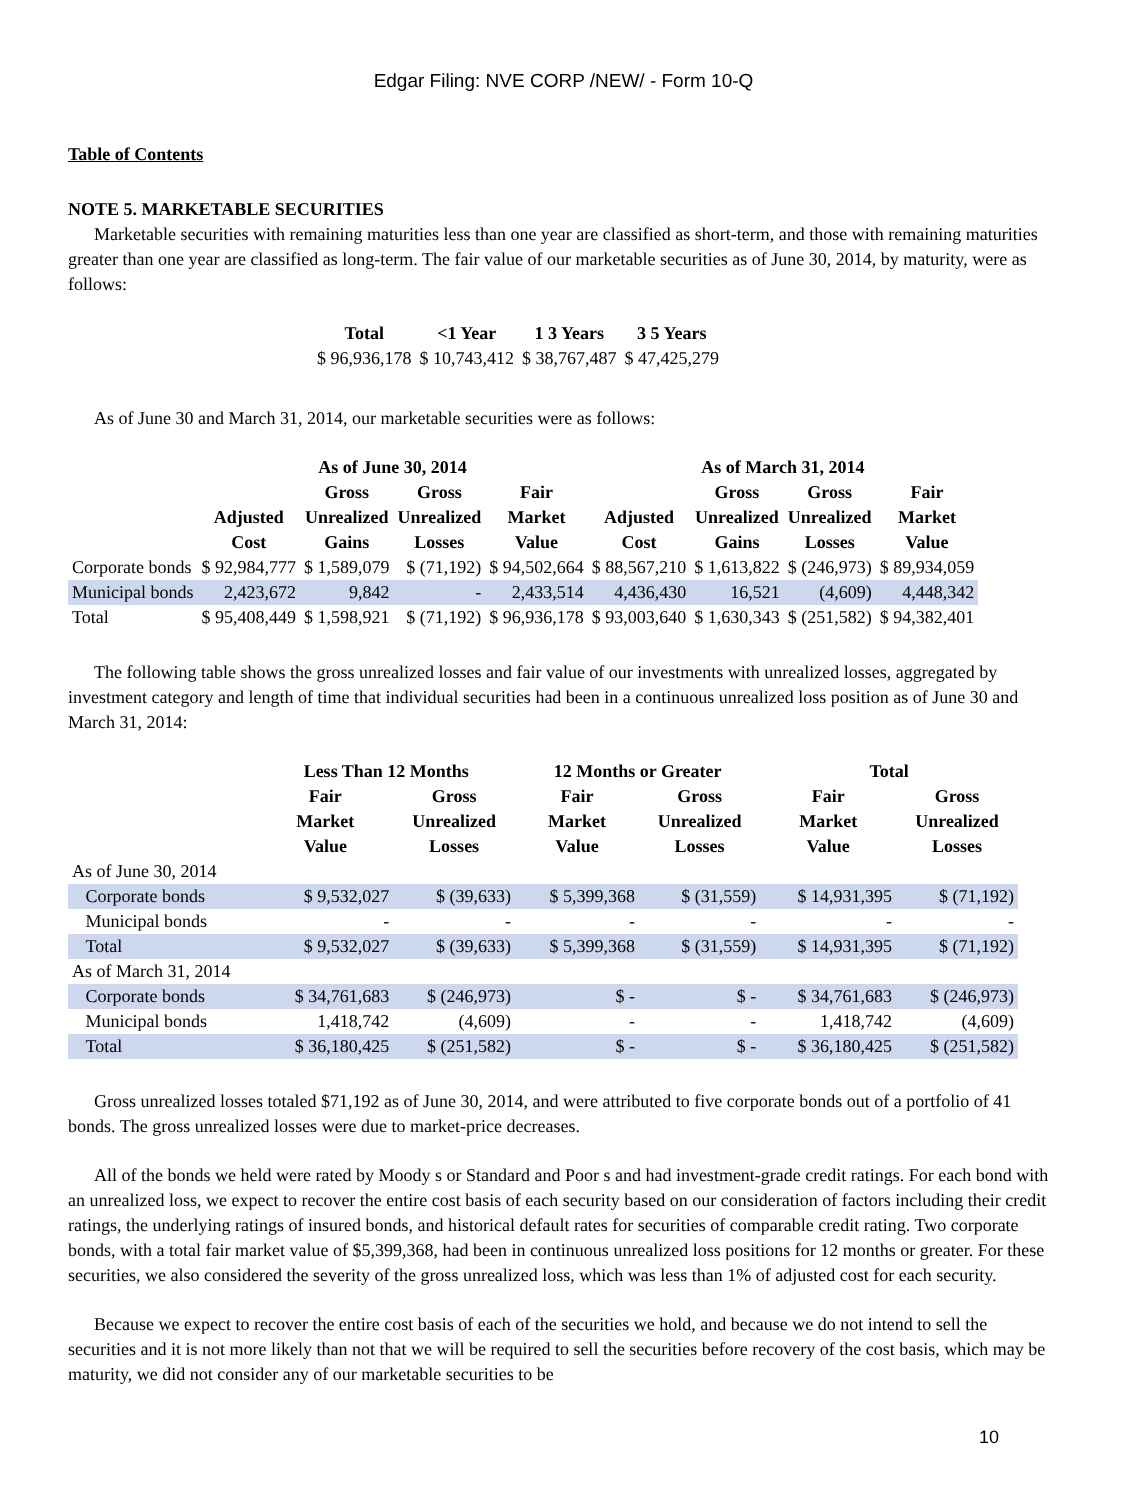Edgar Filing: NVE CORP /NEW/ - Form 10-Q
Table of Contents
NOTE 5. MARKETABLE SECURITIES
Marketable securities with remaining maturities less than one year are classified as short-term, and those with remaining maturities greater than one year are classified as long-term. The fair value of our marketable securities as of June 30, 2014, by maturity, were as follows:
| Total | <1 Year | 1 3 Years | 3 5 Years |
| --- | --- | --- | --- |
| $ 96,936,178 | $ 10,743,412 | $ 38,767,487 | $ 47,425,279 |
As of June 30 and March 31, 2014, our marketable securities were as follows:
| | As of June 30, 2014 | | | | As of March 31, 2014 | | | |
| --- | --- | --- | --- | --- | --- | --- | --- | --- |
| | Adjusted Cost | Gross Unrealized Gains | Gross Unrealized Losses | Fair Market Value | Adjusted Cost | Gross Unrealized Gains | Gross Unrealized Losses | Fair Market Value |
| Corporate bonds | $ 92,984,777 | $ 1,589,079 | $ (71,192) | $ 94,502,664 | $ 88,567,210 | $ 1,613,822 | $ (246,973) | $ 89,934,059 |
| Municipal bonds | 2,423,672 | 9,842 | - | 2,433,514 | 4,436,430 | 16,521 | (4,609) | 4,448,342 |
| Total | $ 95,408,449 | $ 1,598,921 | $ (71,192) | $ 96,936,178 | $ 93,003,640 | $ 1,630,343 | $ (251,582) | $ 94,382,401 |
The following table shows the gross unrealized losses and fair value of our investments with unrealized losses, aggregated by investment category and length of time that individual securities had been in a continuous unrealized loss position as of June 30 and March 31, 2014:
| | Less Than 12 Months | | 12 Months or Greater | | Total | |
| --- | --- | --- | --- | --- | --- | --- |
| | Fair Market Value | Gross Unrealized Losses | Fair Market Value | Gross Unrealized Losses | Fair Market Value | Gross Unrealized Losses |
| As of June 30, 2014 | | | | | | |
| Corporate bonds | $ 9,532,027 | $ (39,633) | $ 5,399,368 | $ (31,559) | $ 14,931,395 | $ (71,192) |
| Municipal bonds | - | - | - | - | - | - |
| Total | $ 9,532,027 | $ (39,633) | $ 5,399,368 | $ (31,559) | $ 14,931,395 | $ (71,192) |
| As of March 31, 2014 | | | | | | |
| Corporate bonds | $ 34,761,683 | $ (246,973) | $ - | $ - | $ 34,761,683 | $ (246,973) |
| Municipal bonds | 1,418,742 | (4,609) | - | - | 1,418,742 | (4,609) |
| Total | $ 36,180,425 | $ (251,582) | $ - | $ - | $ 36,180,425 | $ (251,582) |
Gross unrealized losses totaled $71,192 as of June 30, 2014, and were attributed to five corporate bonds out of a portfolio of 41 bonds. The gross unrealized losses were due to market-price decreases.
All of the bonds we held were rated by Moody s or Standard and Poor s and had investment-grade credit ratings. For each bond with an unrealized loss, we expect to recover the entire cost basis of each security based on our consideration of factors including their credit ratings, the underlying ratings of insured bonds, and historical default rates for securities of comparable credit rating. Two corporate bonds, with a total fair market value of $5,399,368, had been in continuous unrealized loss positions for 12 months or greater. For these securities, we also considered the severity of the gross unrealized loss, which was less than 1% of adjusted cost for each security.
Because we expect to recover the entire cost basis of each of the securities we hold, and because we do not intend to sell the securities and it is not more likely than not that we will be required to sell the securities before recovery of the cost basis, which may be maturity, we did not consider any of our marketable securities to be
10